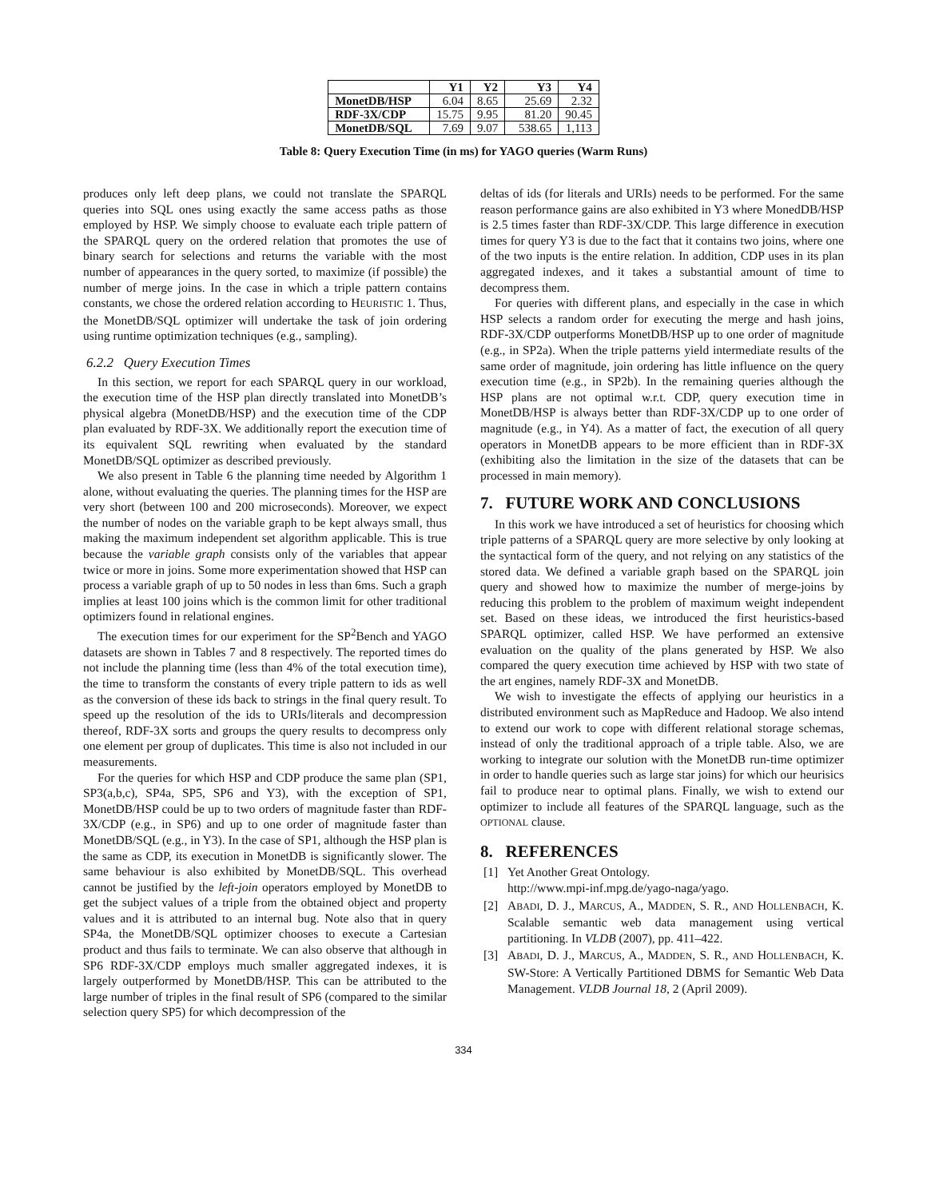| | Y1 | Y2 | Y3 | Y4 |
| --- | --- | --- | --- | --- |
| MonetDB/HSP | 6.04 | 8.65 | 25.69 | 2.32 |
| RDF-3X/CDP | 15.75 | 9.95 | 81.20 | 90.45 |
| MonetDB/SQL | 7.69 | 9.07 | 538.65 | 1,113 |
Table 8: Query Execution Time (in ms) for YAGO queries (Warm Runs)
produces only left deep plans, we could not translate the SPARQL queries into SQL ones using exactly the same access paths as those employed by HSP. We simply choose to evaluate each triple pattern of the SPARQL query on the ordered relation that promotes the use of binary search for selections and returns the variable with the most number of appearances in the query sorted, to maximize (if possible) the number of merge joins. In the case in which a triple pattern contains constants, we chose the ordered relation according to HEURISTIC 1. Thus, the MonetDB/SQL optimizer will undertake the task of join ordering using runtime optimization techniques (e.g., sampling).
6.2.2 Query Execution Times
In this section, we report for each SPARQL query in our workload, the execution time of the HSP plan directly translated into MonetDB’s physical algebra (MonetDB/HSP) and the execution time of the CDP plan evaluated by RDF-3X. We additionally report the execution time of its equivalent SQL rewriting when evaluated by the standard MonetDB/SQL optimizer as described previously.
We also present in Table 6 the planning time needed by Algorithm 1 alone, without evaluating the queries. The planning times for the HSP are very short (between 100 and 200 microseconds). Moreover, we expect the number of nodes on the variable graph to be kept always small, thus making the maximum independent set algorithm applicable. This is true because the variable graph consists only of the variables that appear twice or more in joins. Some more experimentation showed that HSP can process a variable graph of up to 50 nodes in less than 6ms. Such a graph implies at least 100 joins which is the common limit for other traditional optimizers found in relational engines.
The execution times for our experiment for the SP<sup>2</sup>Bench and YAGO datasets are shown in Tables 7 and 8 respectively. The reported times do not include the planning time (less than 4% of the total execution time), the time to transform the constants of every triple pattern to ids as well as the conversion of these ids back to strings in the final query result. To speed up the resolution of the ids to URIs/literals and decompression thereof, RDF-3X sorts and groups the query results to decompress only one element per group of duplicates. This time is also not included in our measurements.
For the queries for which HSP and CDP produce the same plan (SP1, SP3(a,b,c), SP4a, SP5, SP6 and Y3), with the exception of SP1, MonetDB/HSP could be up to two orders of magnitude faster than RDF-3X/CDP (e.g., in SP6) and up to one order of magnitude faster than MonetDB/SQL (e.g., in Y3). In the case of SP1, although the HSP plan is the same as CDP, its execution in MonetDB is significantly slower. The same behaviour is also exhibited by MonetDB/SQL. This overhead cannot be justified by the left-join operators employed by MonetDB to get the subject values of a triple from the obtained object and property values and it is attributed to an internal bug. Note also that in query SP4a, the MonetDB/SQL optimizer chooses to execute a Cartesian product and thus fails to terminate. We can also observe that although in SP6 RDF-3X/CDP employs much smaller aggregated indexes, it is largely outperformed by MonetDB/HSP. This can be attributed to the large number of triples in the final result of SP6 (compared to the similar selection query SP5) for which decompression of the
deltas of ids (for literals and URIs) needs to be performed. For the same reason performance gains are also exhibited in Y3 where MonedDB/HSP is 2.5 times faster than RDF-3X/CDP. This large difference in execution times for query Y3 is due to the fact that it contains two joins, where one of the two inputs is the entire relation. In addition, CDP uses in its plan aggregated indexes, and it takes a substantial amount of time to decompress them.
For queries with different plans, and especially in the case in which HSP selects a random order for executing the merge and hash joins, RDF-3X/CDP outperforms MonetDB/HSP up to one order of magnitude (e.g., in SP2a). When the triple patterns yield intermediate results of the same order of magnitude, join ordering has little influence on the query execution time (e.g., in SP2b). In the remaining queries although the HSP plans are not optimal w.r.t. CDP, query execution time in MonetDB/HSP is always better than RDF-3X/CDP up to one order of magnitude (e.g., in Y4). As a matter of fact, the execution of all query operators in MonetDB appears to be more efficient than in RDF-3X (exhibiting also the limitation in the size of the datasets that can be processed in main memory).
7. FUTURE WORK AND CONCLUSIONS
In this work we have introduced a set of heuristics for choosing which triple patterns of a SPARQL query are more selective by only looking at the syntactical form of the query, and not relying on any statistics of the stored data. We defined a variable graph based on the SPARQL join query and showed how to maximize the number of merge-joins by reducing this problem to the problem of maximum weight independent set. Based on these ideas, we introduced the first heuristics-based SPARQL optimizer, called HSP. We have performed an extensive evaluation on the quality of the plans generated by HSP. We also compared the query execution time achieved by HSP with two state of the art engines, namely RDF-3X and MonetDB.
We wish to investigate the effects of applying our heuristics in a distributed environment such as MapReduce and Hadoop. We also intend to extend our work to cope with different relational storage schemas, instead of only the traditional approach of a triple table. Also, we are working to integrate our solution with the MonetDB run-time optimizer in order to handle queries such as large star joins) for which our heurisics fail to produce near to optimal plans. Finally, we wish to extend our optimizer to include all features of the SPARQL language, such as the OPTIONAL clause.
8. REFERENCES
[1] Yet Another Great Ontology.
http://www.mpi-inf.mpg.de/yago-naga/yago.
[2] ABADI, D. J., MARCUS, A., MADDEN, S. R., AND HOLLENBACH, K. Scalable semantic web data management using vertical partitioning. In VLDB (2007), pp. 411–422.
[3] ABADI, D. J., MARCUS, A., MADDEN, S. R., AND HOLLENBACH, K. SW-Store: A Vertically Partitioned DBMS for Semantic Web Data Management. VLDB Journal 18, 2 (April 2009).
334